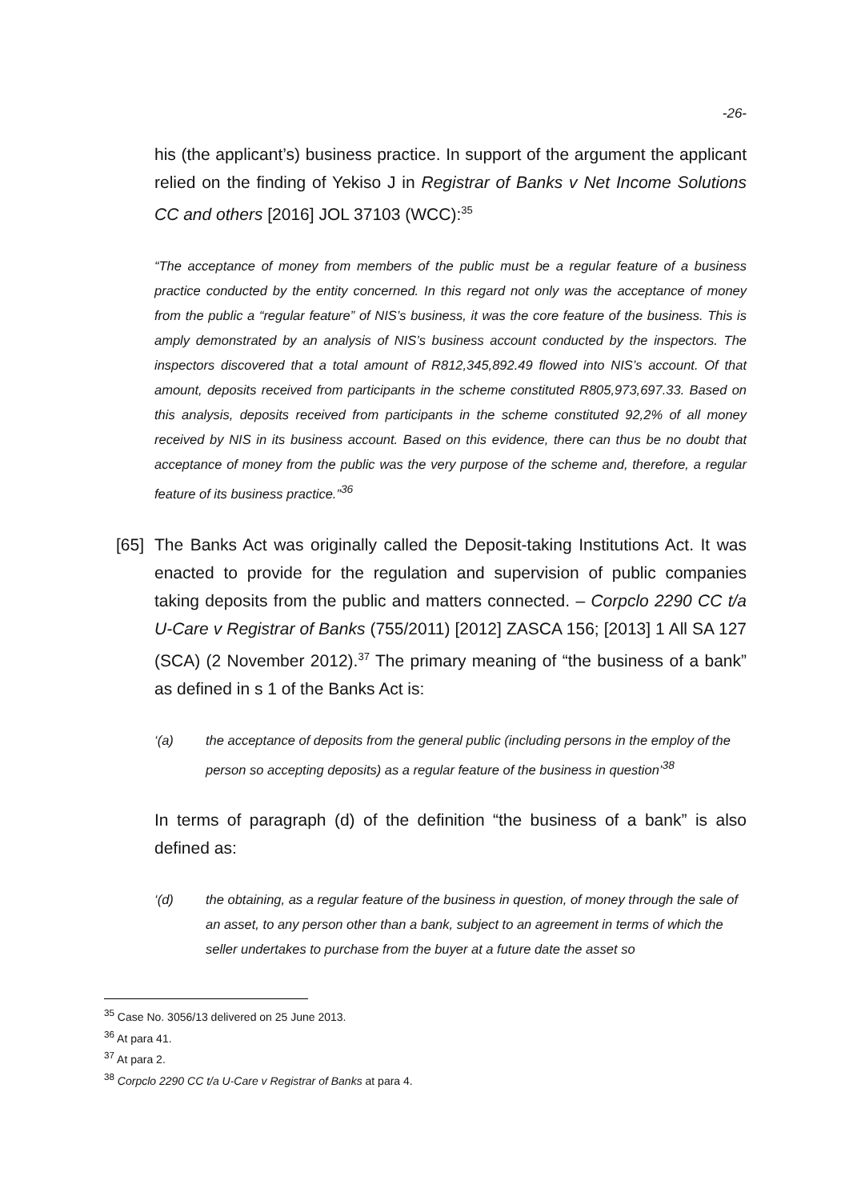-26-
his (the applicant’s) business practice. In support of the argument the applicant relied on the finding of Yekiso J in Registrar of Banks v Net Income Solutions CC and others [2016] JOL 37103 (WCC):<sup>35</sup>
“The acceptance of money from members of the public must be a regular feature of a business practice conducted by the entity concerned. In this regard not only was the acceptance of money from the public a “regular feature” of NIS’s business, it was the core feature of the business. This is amply demonstrated by an analysis of NIS’s business account conducted by the inspectors. The inspectors discovered that a total amount of R812,345,892.49 flowed into NIS’s account. Of that amount, deposits received from participants in the scheme constituted R805,973,697.33. Based on this analysis, deposits received from participants in the scheme constituted 92,2% of all money received by NIS in its business account. Based on this evidence, there can thus be no doubt that acceptance of money from the public was the very purpose of the scheme and, therefore, a regular feature of its business practice.”<sup>36</sup>
[65]
The Banks Act was originally called the Deposit-taking Institutions Act. It was enacted to provide for the regulation and supervision of public companies taking deposits from the public and matters connected. – Corpclo 2290 CC t/a U-Care v Registrar of Banks (755/2011) [2012] ZASCA 156; [2013] 1 All SA 127 (SCA) (2 November 2012).<sup>37</sup> The primary meaning of “the business of a bank” as defined in s 1 of the Banks Act is:
‘(a) the acceptance of deposits from the general public (including persons in the employ of the person so accepting deposits) as a regular feature of the business in question’<sup>38</sup>
In terms of paragraph (d) of the definition “the business of a bank” is also defined as:
‘(d) the obtaining, as a regular feature of the business in question, of money through the sale of an asset, to any person other than a bank, subject to an agreement in terms of which the seller undertakes to purchase from the buyer at a future date the asset so
<sup>35</sup> Case No. 3056/13 delivered on 25 June 2013.
<sup>36</sup> At para 41.
<sup>37</sup> At para 2.
<sup>38</sup> Corpclo 2290 CC t/a U-Care v Registrar of Banks at para 4.